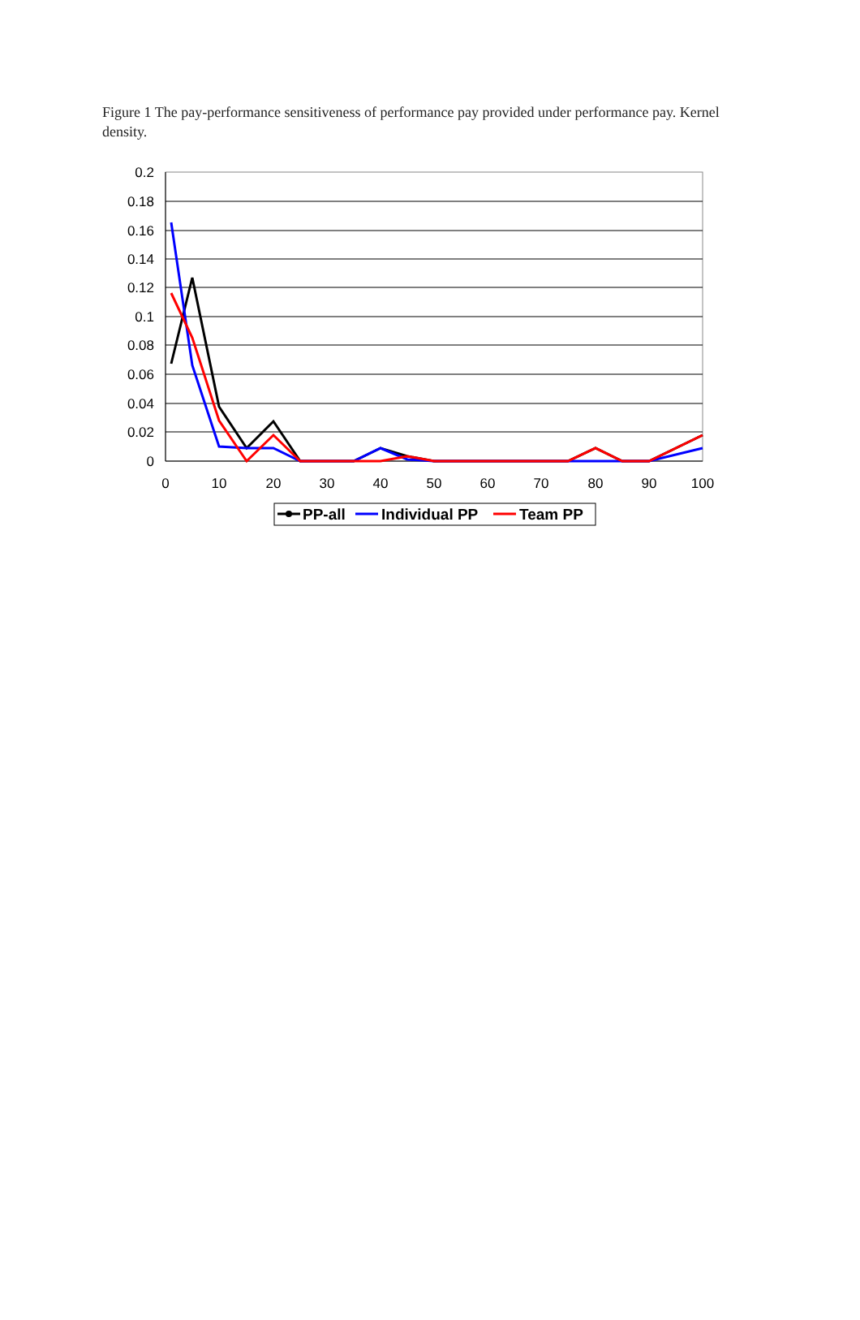Figure 1 The pay-performance sensitiveness of performance pay provided under performance pay. Kernel density.
0.2
0.18
0.16
0.14
0.12
0.1
0.08
0.06
0.04
0.02
0
0
10
20
30
40
50
60
70
80
90
100
PP-all
Individual PP
Team PP